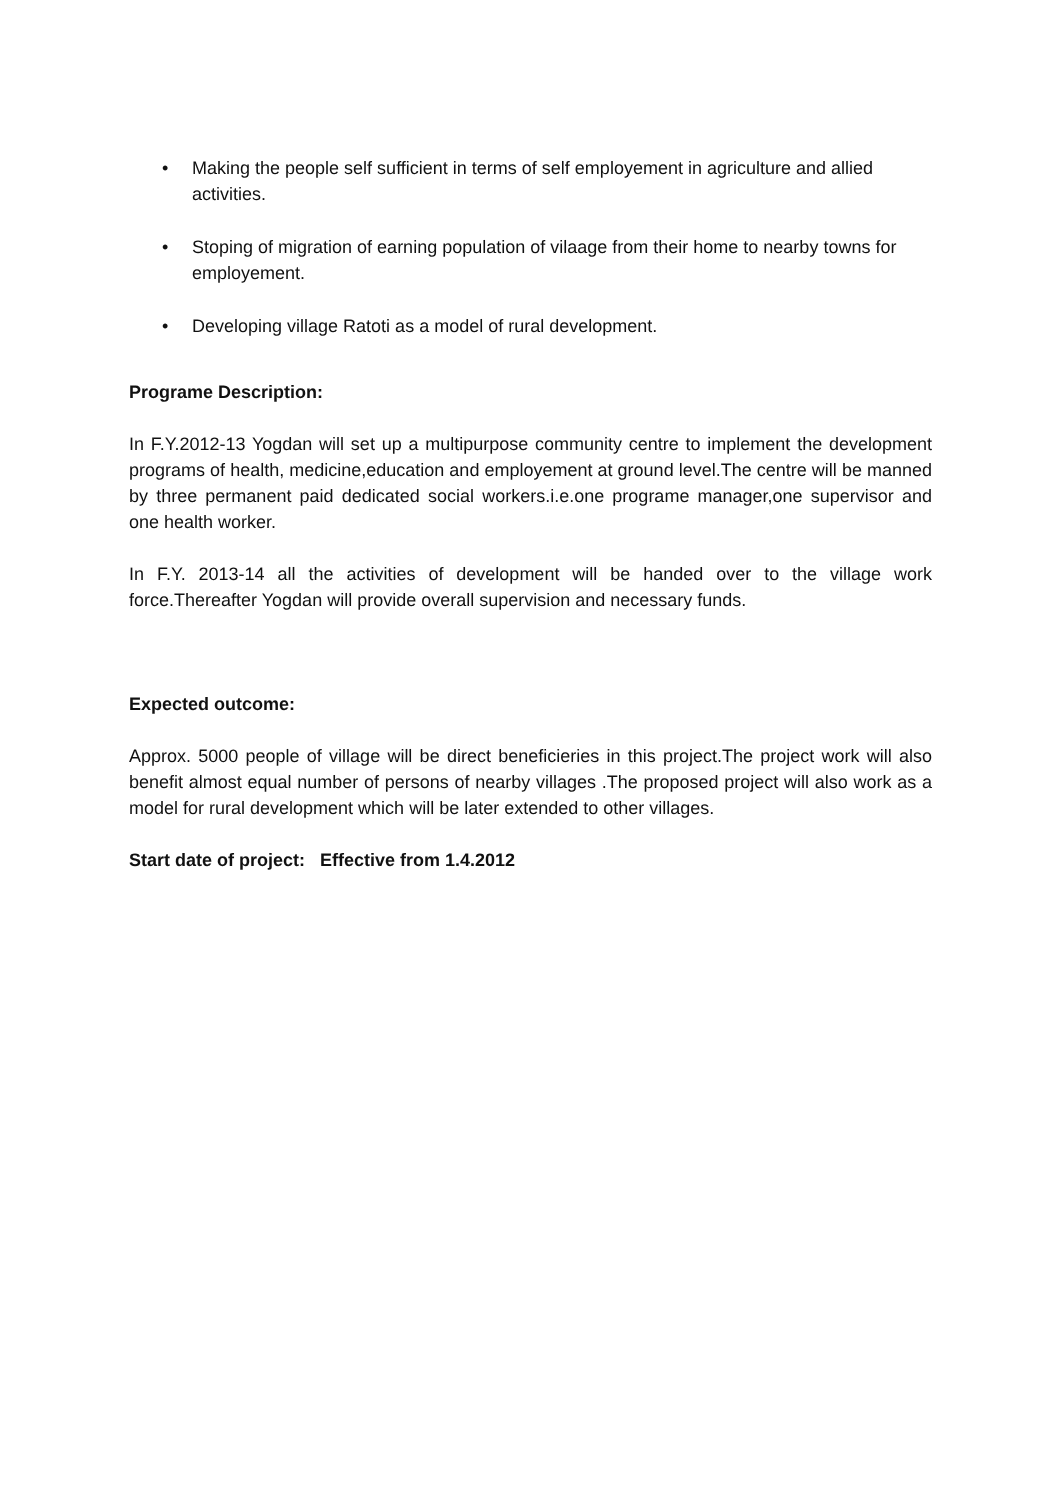• Making the people self sufficient in terms of self employement in agriculture and allied activities.
• Stoping of migration of earning population of vilaage from their home to nearby towns for employement.
• Developing village Ratoti as a model of rural development.
Programe Description:
In F.Y.2012-13 Yogdan will set up a multipurpose community centre to implement the development programs of health, medicine,education and employement at ground level.The centre will be manned by three permanent paid dedicated social workers.i.e.one programe manager,one supervisor and one health worker.
In F.Y. 2013-14 all the activities of development will be handed over to the village work force.Thereafter Yogdan will provide overall supervision and necessary funds.
Expected outcome:
Approx. 5000 people of village will be direct beneficieries in this project.The project work will also benefit almost equal number of persons of nearby villages .The proposed project will also work as a model for rural development which will be later extended to other villages.
Start date of project: Effective from 1.4.2012